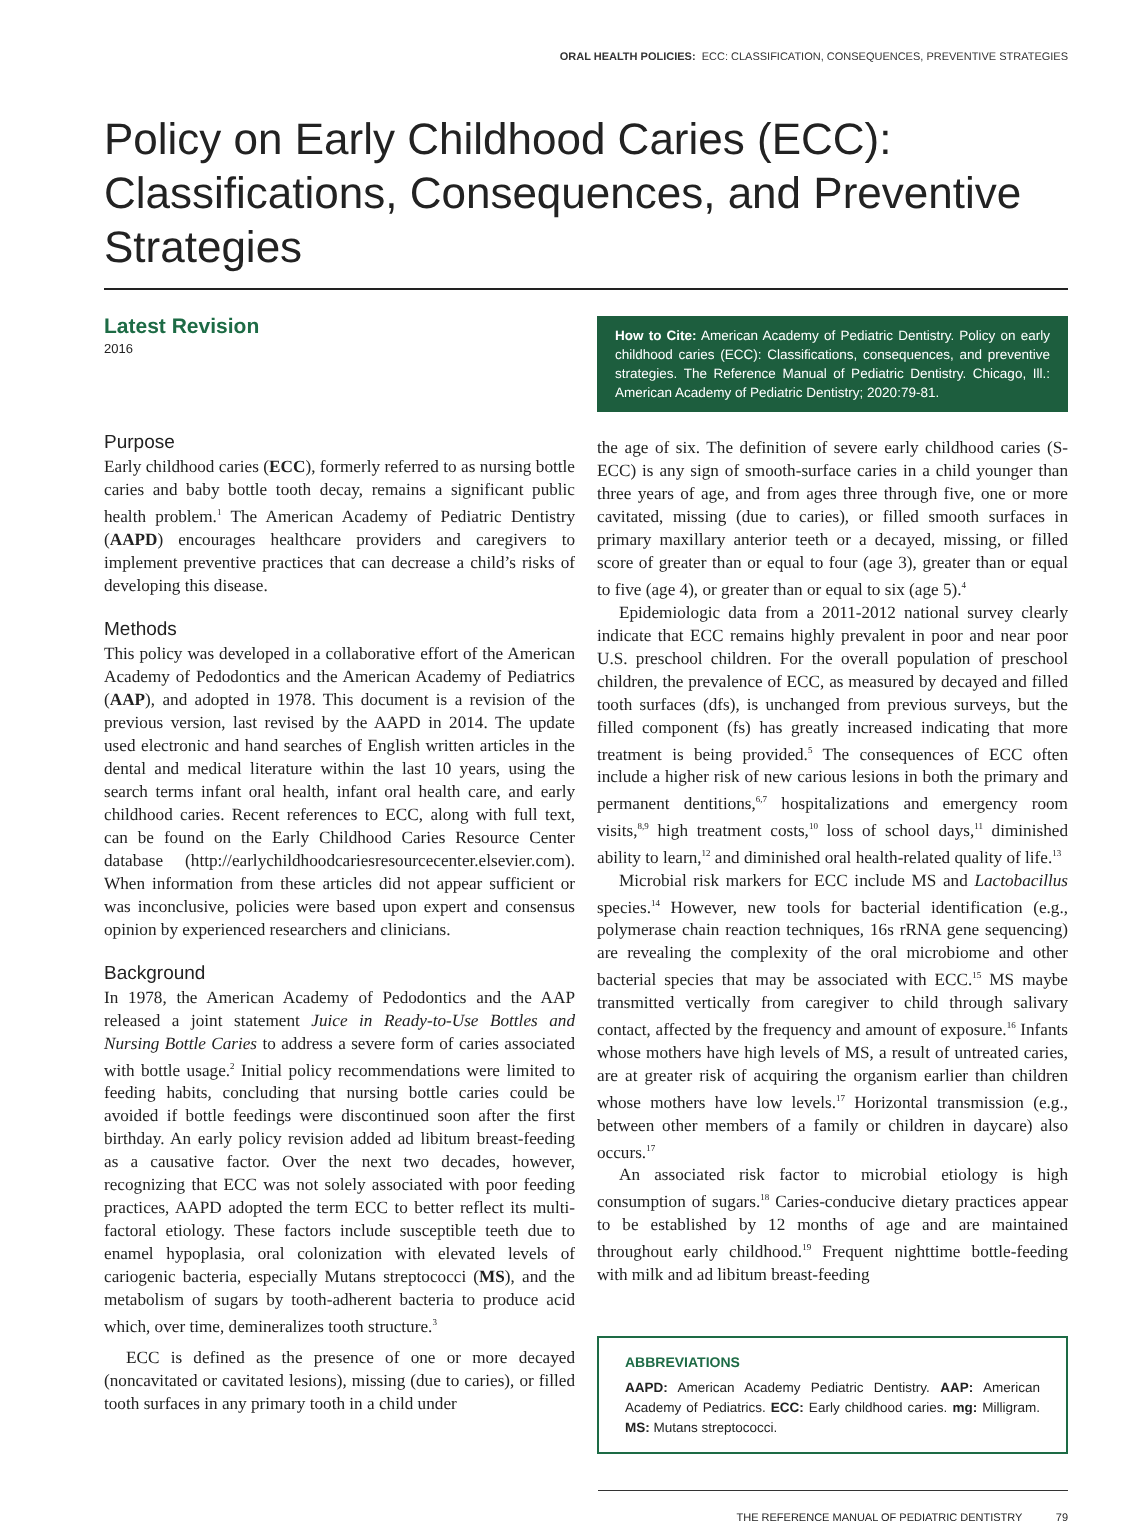ORAL HEALTH POLICIES: ECC: CLASSIFICATION, CONSEQUENCES, PREVENTIVE STRATEGIES
Policy on Early Childhood Caries (ECC): Classifications, Consequences, and Preventive Strategies
Latest Revision
2016
Purpose
Early childhood caries (ECC), formerly referred to as nursing bottle caries and baby bottle tooth decay, remains a significant public health problem.<sup>1</sup> The American Academy of Pediatric Dentistry (AAPD) encourages healthcare providers and caregivers to implement preventive practices that can decrease a child’s risks of developing this disease.
Methods
This policy was developed in a collaborative effort of the American Academy of Pedodontics and the American Academy of Pediatrics (AAP), and adopted in 1978. This document is a revision of the previous version, last revised by the AAPD in 2014. The update used electronic and hand searches of English written articles in the dental and medical literature within the last 10 years, using the search terms infant oral health, infant oral health care, and early childhood caries. Recent references to ECC, along with full text, can be found on the Early Childhood Caries Resource Center database (http://earlychildhoodcariesresourcecenter.elsevier.com). When information from these articles did not appear sufficient or was inconclusive, policies were based upon expert and consensus opinion by experienced researchers and clinicians.
Background
In 1978, the American Academy of Pedodontics and the AAP released a joint statement Juice in Ready-to-Use Bottles and Nursing Bottle Caries to address a severe form of caries associated with bottle usage.<sup>2</sup> Initial policy recommendations were limited to feeding habits, concluding that nursing bottle caries could be avoided if bottle feedings were discontinued soon after the first birthday. An early policy revision added ad libitum breast-feeding as a causative factor. Over the next two decades, however, recognizing that ECC was not solely associated with poor feeding practices, AAPD adopted the term ECC to better reflect its multi-factoral etiology. These factors include susceptible teeth due to enamel hypoplasia, oral colonization with elevated levels of cariogenic bacteria, especially Mutans streptococci (MS), and the metabolism of sugars by tooth-adherent bacteria to produce acid which, over time, demineralizes tooth structure.<sup>3</sup>
ECC is defined as the presence of one or more decayed (noncavitated or cavitated lesions), missing (due to caries), or filled tooth surfaces in any primary tooth in a child under
How to Cite: American Academy of Pediatric Dentistry. Policy on early childhood caries (ECC): Classifications, consequences, and preventive strategies. The Reference Manual of Pediatric Dentistry. Chicago, Ill.: American Academy of Pediatric Dentistry; 2020:79-81.
the age of six. The definition of severe early childhood caries (S-ECC) is any sign of smooth-surface caries in a child younger than three years of age, and from ages three through five, one or more cavitated, missing (due to caries), or filled smooth surfaces in primary maxillary anterior teeth or a decayed, missing, or filled score of greater than or equal to four (age 3), greater than or equal to five (age 4), or greater than or equal to six (age 5).<sup>4</sup>
Epidemiologic data from a 2011-2012 national survey clearly indicate that ECC remains highly prevalent in poor and near poor U.S. preschool children. For the overall population of preschool children, the prevalence of ECC, as measured by decayed and filled tooth surfaces (dfs), is unchanged from previous surveys, but the filled component (fs) has greatly increased indicating that more treatment is being provided.<sup>5</sup> The consequences of ECC often include a higher risk of new carious lesions in both the primary and permanent dentitions,<sup>6,7</sup> hospitalizations and emergency room visits,<sup>8,9</sup> high treatment costs,<sup>10</sup> loss of school days,<sup>11</sup> diminished ability to learn,<sup>12</sup> and diminished oral health-related quality of life.<sup>13</sup>
Microbial risk markers for ECC include MS and Lactobacillus species.<sup>14</sup> However, new tools for bacterial identification (e.g., polymerase chain reaction techniques, 16s rRNA gene sequencing) are revealing the complexity of the oral microbiome and other bacterial species that may be associated with ECC.<sup>15</sup> MS maybe transmitted vertically from caregiver to child through salivary contact, affected by the frequency and amount of exposure.<sup>16</sup> Infants whose mothers have high levels of MS, a result of untreated caries, are at greater risk of acquiring the organism earlier than children whose mothers have low levels.<sup>17</sup> Horizontal transmission (e.g., between other members of a family or children in daycare) also occurs.<sup>17</sup>
An associated risk factor to microbial etiology is high consumption of sugars.<sup>18</sup> Caries-conducive dietary practices appear to be established by 12 months of age and are maintained throughout early childhood.<sup>19</sup> Frequent nighttime bottle-feeding with milk and ad libitum breast-feeding
ABBREVIATIONS
AAPD: American Academy Pediatric Dentistry. AAP: American Academy of Pediatrics. ECC: Early childhood caries. mg: Milligram. MS: Mutans streptococci.
THE REFERENCE MANUAL OF PEDIATRIC DENTISTRY 79